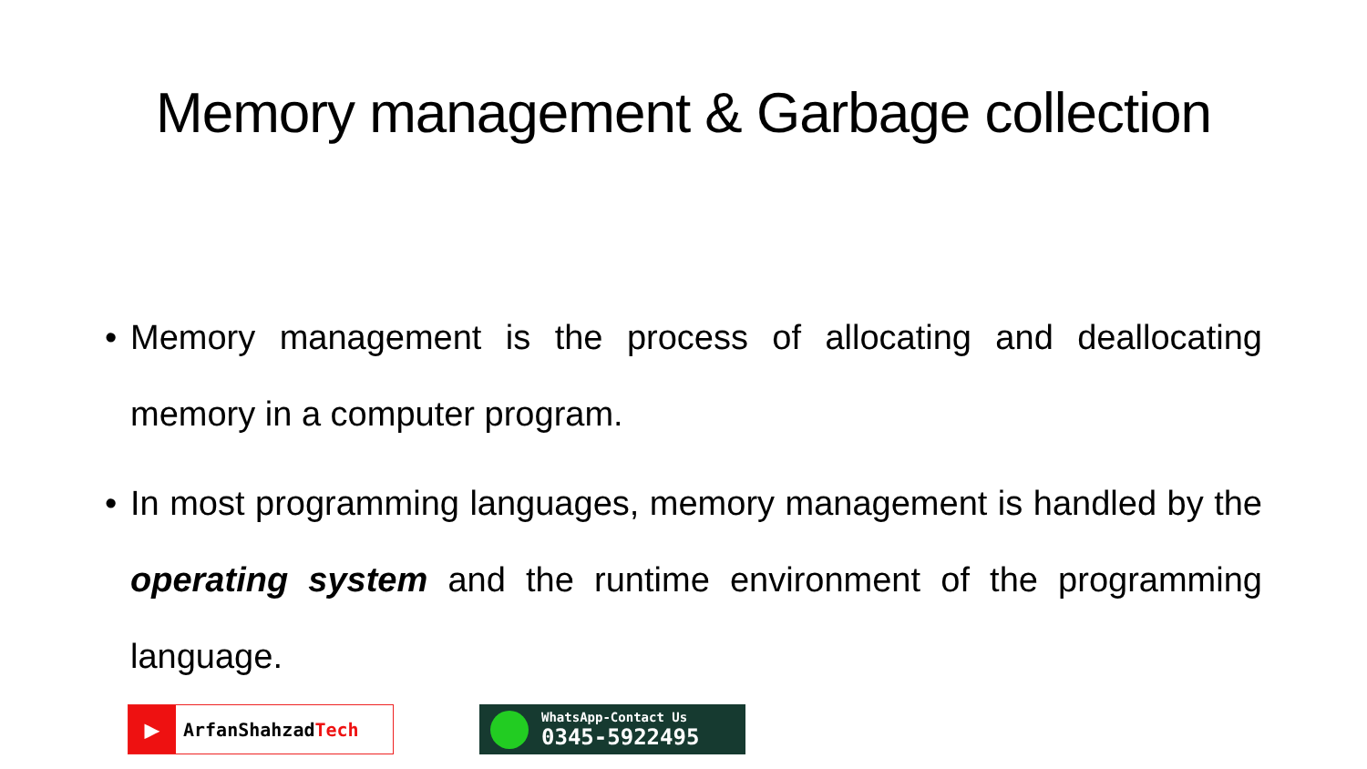Memory management & Garbage collection
• Memory management is the process of allocating and deallocating memory in a computer program.
• In most programming languages, memory management is handled by the operating system and the runtime environment of the programming language.
▶ ArfanShahzad Tech
WhatsApp-Contact Us
0345-5922495